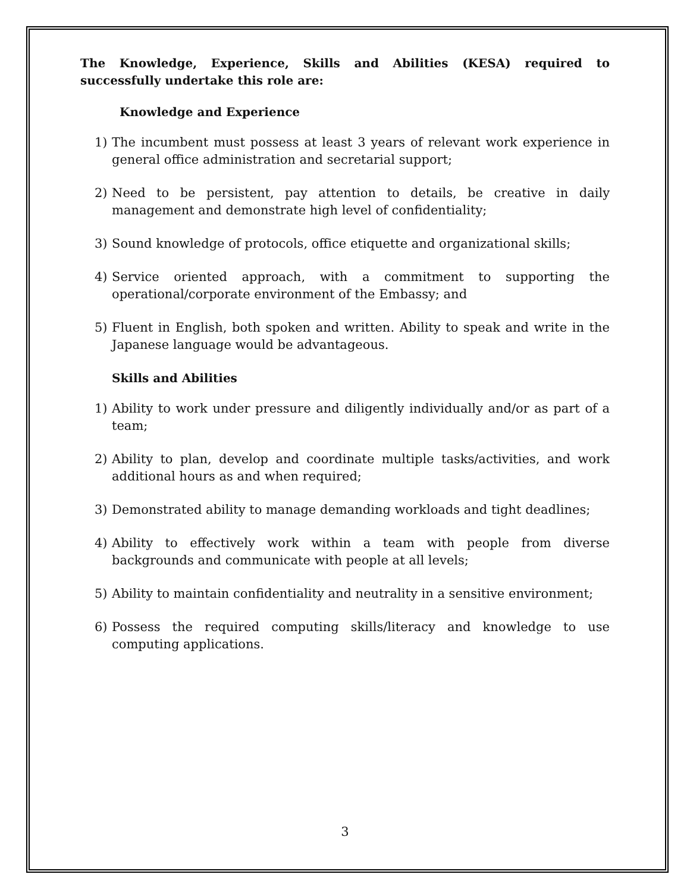The Knowledge, Experience, Skills and Abilities (KESA) required to successfully undertake this role are:
Knowledge and Experience
1) The incumbent must possess at least 3 years of relevant work experience in general office administration and secretarial support;
2) Need to be persistent, pay attention to details, be creative in daily management and demonstrate high level of confidentiality;
3) Sound knowledge of protocols, office etiquette and organizational skills;
4) Service oriented approach, with a commitment to supporting the operational/corporate environment of the Embassy; and
5) Fluent in English, both spoken and written. Ability to speak and write in the Japanese language would be advantageous.
Skills and Abilities
1) Ability to work under pressure and diligently individually and/or as part of a team;
2) Ability to plan, develop and coordinate multiple tasks/activities, and work additional hours as and when required;
3) Demonstrated ability to manage demanding workloads and tight deadlines;
4) Ability to effectively work within a team with people from diverse backgrounds and communicate with people at all levels;
5) Ability to maintain confidentiality and neutrality in a sensitive environment;
6) Possess the required computing skills/literacy and knowledge to use computing applications.
3